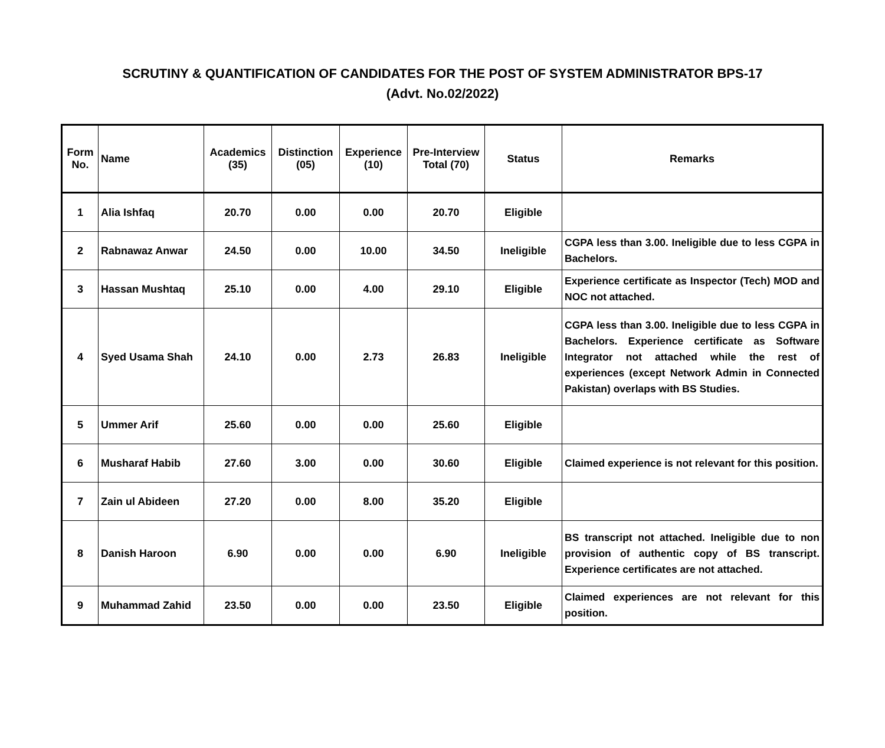SCRUTINY & QUANTIFICATION OF CANDIDATES FOR THE POST OF SYSTEM ADMINISTRATOR BPS-17
(Advt. No.02/2022)
| Form No. | Name | Academics (35) | Distinction (05) | Experience (10) | Pre-Interview Total (70) | Status | Remarks |
| --- | --- | --- | --- | --- | --- | --- | --- |
| 1 | Alia Ishfaq | 20.70 | 0.00 | 0.00 | 20.70 | Eligible | |
| 2 | Rabnawaz Anwar | 24.50 | 0.00 | 10.00 | 34.50 | Ineligible | CGPA less than 3.00. Ineligible due to less CGPA in Bachelors. |
| 3 | Hassan Mushtaq | 25.10 | 0.00 | 4.00 | 29.10 | Eligible | Experience certificate as Inspector (Tech) MOD and NOC not attached. |
| 4 | Syed Usama Shah | 24.10 | 0.00 | 2.73 | 26.83 | Ineligible | CGPA less than 3.00. Ineligible due to less CGPA in Bachelors. Experience certificate as Software Integrator not attached while the rest of experiences (except Network Admin in Connected Pakistan) overlaps with BS Studies. |
| 5 | Ummer Arif | 25.60 | 0.00 | 0.00 | 25.60 | Eligible | |
| 6 | Musharaf Habib | 27.60 | 3.00 | 0.00 | 30.60 | Eligible | Claimed experience is not relevant for this position. |
| 7 | Zain ul Abideen | 27.20 | 0.00 | 8.00 | 35.20 | Eligible | |
| 8 | Danish Haroon | 6.90 | 0.00 | 0.00 | 6.90 | Ineligible | BS transcript not attached. Ineligible due to non provision of authentic copy of BS transcript. Experience certificates are not attached. |
| 9 | Muhammad Zahid | 23.50 | 0.00 | 0.00 | 23.50 | Eligible | Claimed experiences are not relevant for this position. |